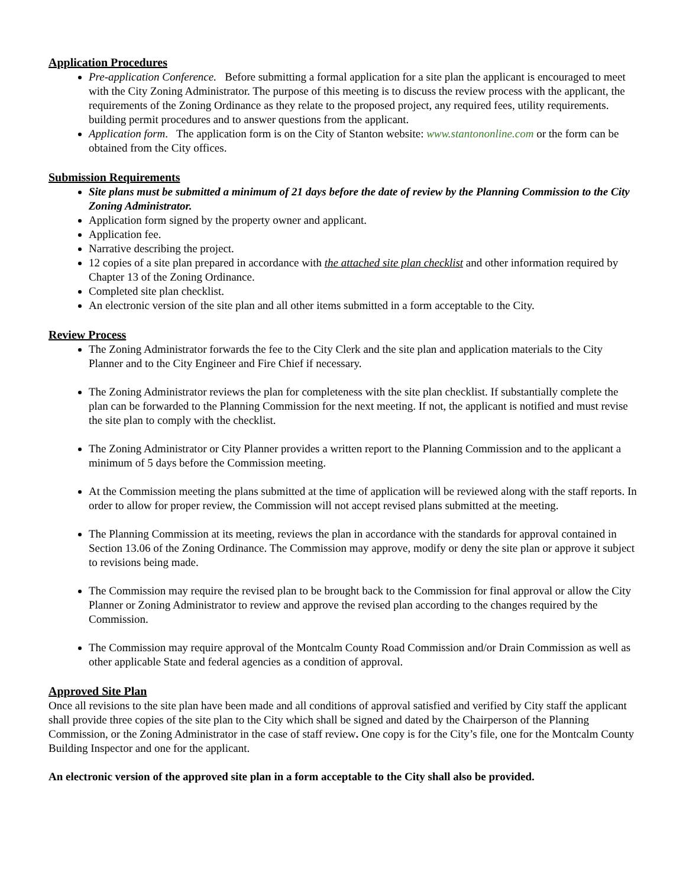Application Procedures
Pre-application Conference. Before submitting a formal application for a site plan the applicant is encouraged to meet with the City Zoning Administrator. The purpose of this meeting is to discuss the review process with the applicant, the requirements of the Zoning Ordinance as they relate to the proposed project, any required fees, utility requirements. building permit procedures and to answer questions from the applicant.
Application form. The application form is on the City of Stanton website: www.stantononline.com or the form can be obtained from the City offices.
Submission Requirements
Site plans must be submitted a minimum of 21 days before the date of review by the Planning Commission to the City Zoning Administrator.
Application form signed by the property owner and applicant.
Application fee.
Narrative describing the project.
12 copies of a site plan prepared in accordance with the attached site plan checklist and other information required by Chapter 13 of the Zoning Ordinance.
Completed site plan checklist.
An electronic version of the site plan and all other items submitted in a form acceptable to the City.
Review Process
The Zoning Administrator forwards the fee to the City Clerk and the site plan and application materials to the City Planner and to the City Engineer and Fire Chief if necessary.
The Zoning Administrator reviews the plan for completeness with the site plan checklist. If substantially complete the plan can be forwarded to the Planning Commission for the next meeting. If not, the applicant is notified and must revise the site plan to comply with the checklist.
The Zoning Administrator or City Planner provides a written report to the Planning Commission and to the applicant a minimum of 5 days before the Commission meeting.
At the Commission meeting the plans submitted at the time of application will be reviewed along with the staff reports. In order to allow for proper review, the Commission will not accept revised plans submitted at the meeting.
The Planning Commission at its meeting, reviews the plan in accordance with the standards for approval contained in Section 13.06 of the Zoning Ordinance. The Commission may approve, modify or deny the site plan or approve it subject to revisions being made.
The Commission may require the revised plan to be brought back to the Commission for final approval or allow the City Planner or Zoning Administrator to review and approve the revised plan according to the changes required by the Commission.
The Commission may require approval of the Montcalm County Road Commission and/or Drain Commission as well as other applicable State and federal agencies as a condition of approval.
Approved Site Plan
Once all revisions to the site plan have been made and all conditions of approval satisfied and verified by City staff the applicant shall provide three copies of the site plan to the City which shall be signed and dated by the Chairperson of the Planning Commission, or the Zoning Administrator in the case of staff review. One copy is for the City’s file, one for the Montcalm County Building Inspector and one for the applicant.
An electronic version of the approved site plan in a form acceptable to the City shall also be provided.